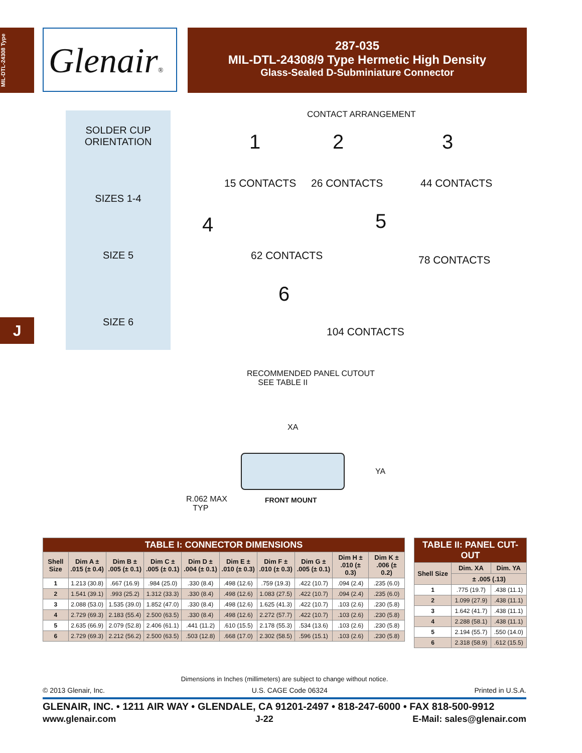MIL-DTL-24308 Type
Glenair®
287-035
MIL-DTL-24308/9 Type Hermetic High Density
Glass-Sealed D-Subminiature Connector
J
SOLDER CUP
ORIENTATION
SIZES 1-4
SIZE 5
SIZE 6
CONTACT ARRANGEMENT
1
15 CONTACTS
2
26 CONTACTS
3
44 CONTACTS
4
62 CONTACTS
5
78 CONTACTS
6
104 CONTACTS
RECOMMENDED PANEL CUTOUT
SEE TABLE II
XA
YA
R.062 MAX
TYP
FRONT MOUNT
| TABLE I: CONNECTOR DIMENSIONS | | | | | | | | | |
| --- | --- | --- | --- | --- | --- | --- | --- | --- | --- |
| Shell Size | Dim A ± .015 (± 0.4) | Dim B ± .005 (± 0.1) | Dim C ± .005 (± 0.1) | Dim D ± .004 (± 0.1) | Dim E ± .010 (± 0.3) | Dim F ± .010 (± 0.3) | Dim G ± .005 (± 0.1) | Dim H ± .010 (± 0.3) | Dim K ± .006 (± 0.2) |
| 1 | 1.213 (30.8) | .667 (16.9) | .984 (25.0) | .330 (8.4) | .498 (12.6) | .759 (19.3) | .422 (10.7) | .094 (2.4) | .235 (6.0) |
| 2 | 1.541 (39.1) | .993 (25.2) | 1.312 (33.3) | .330 (8.4) | .498 (12.6) | 1.083 (27.5) | .422 (10.7) | .094 (2.4) | .235 (6.0) |
| 3 | 2.088 (53.0) | 1.535 (39.0) | 1.852 (47.0) | .330 (8.4) | .498 (12.6) | 1.625 (41.3) | .422 (10.7) | .103 (2.6) | .230 (5.8) |
| 4 | 2.729 (69.3) | 2.183 (55.4) | 2.500 (63.5) | .330 (8.4) | .498 (12.6) | 2.272 (57.7) | .422 (10.7) | .103 (2.6) | .230 (5.8) |
| 5 | 2.635 (66.9) | 2.079 (52.8) | 2.406 (61.1) | .441 (11.2) | .610 (15.5) | 2.178 (55.3) | .534 (13.6) | .103 (2.6) | .230 (5.8) |
| 6 | 2.729 (69.3) | 2.212 (56.2) | 2.500 (63.5) | .503 (12.8) | .668 (17.0) | 2.302 (58.5) | .596 (15.1) | .103 (2.6) | .230 (5.8) |
| TABLE II: PANEL CUT-OUT | | |
| --- | --- | --- |
| Shell Size | Dim. XA | Dim. YA |
| | ± .005 (.13) | |
| 1 | .775 (19.7) | .438 (11.1) |
| 2 | 1.099 (27.9) | .438 (11.1) |
| 3 | 1.642 (41.7) | .438 (11.1) |
| 4 | 2.288 (58.1) | .438 (11.1) |
| 5 | 2.194 (55.7) | .550 (14.0) |
| 6 | 2.318 (58.9) | .612 (15.5) |
Dimensions in Inches (millimeters) are subject to change without notice.
© 2013 Glenair, Inc. U.S. CAGE Code 06324 Printed in U.S.A.
GLENAIR, INC. • 1211 AIR WAY • GLENDALE, CA 91201-2497 • 818-247-6000 • FAX 818-500-9912
www.glenair.com J-22 E-Mail: sales@glenair.com